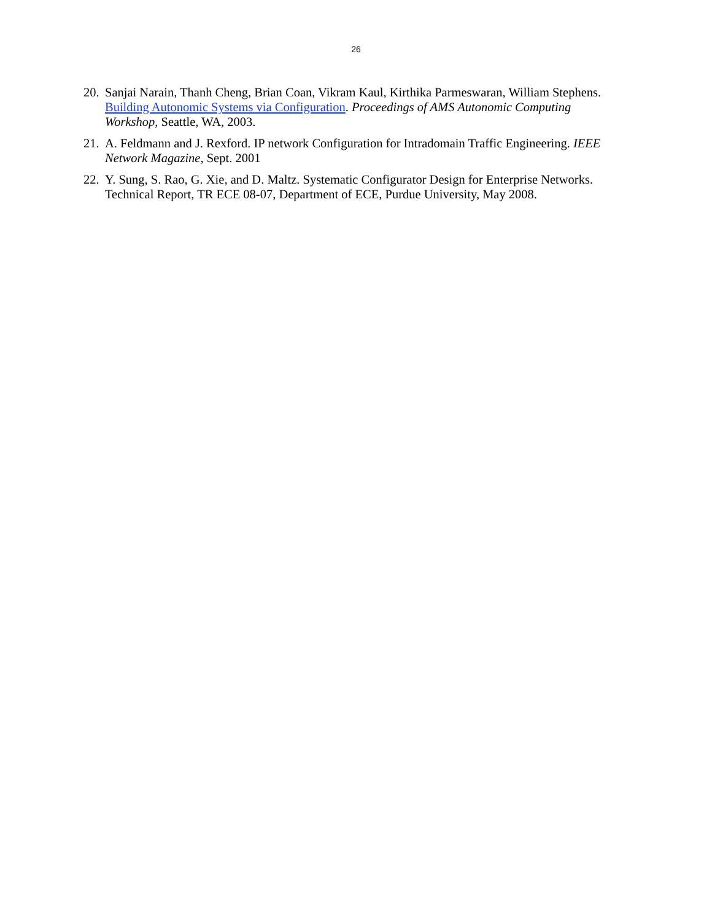26
20. Sanjai Narain, Thanh Cheng, Brian Coan, Vikram Kaul, Kirthika Parmeswaran, William Stephens. Building Autonomic Systems via Configuration. Proceedings of AMS Autonomic Computing Workshop, Seattle, WA, 2003.
21. A. Feldmann and J. Rexford. IP network Configuration for Intradomain Traffic Engineering. IEEE Network Magazine, Sept. 2001
22. Y. Sung, S. Rao, G. Xie, and D. Maltz. Systematic Configurator Design for Enterprise Networks. Technical Report, TR ECE 08-07, Department of ECE, Purdue University, May 2008.